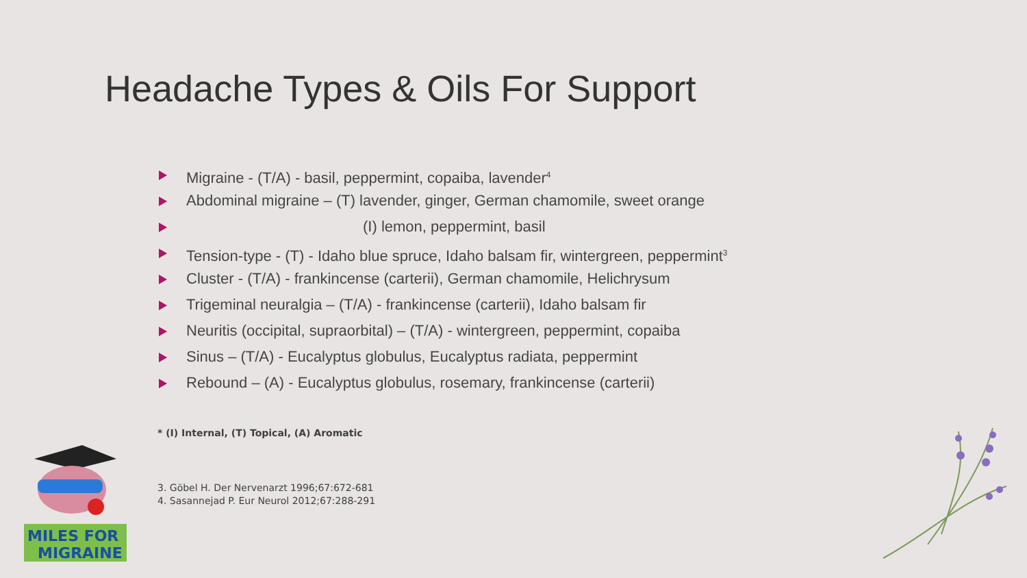Headache Types & Oils For Support
Migraine - (T/A) - basil, peppermint, copaiba, lavender<sup>4</sup>
Abdominal migraine – (T) lavender, ginger, German chamomile, sweet orange
(I) lemon, peppermint, basil
Tension-type - (T) - Idaho blue spruce, Idaho balsam fir, wintergreen, peppermint<sup>3</sup>
Cluster - (T/A) - frankincense (carterii), German chamomile, Helichrysum
Trigeminal neuralgia – (T/A) - frankincense (carterii), Idaho balsam fir
Neuritis (occipital, supraorbital) – (T/A) - wintergreen, peppermint, copaiba
Sinus – (T/A) - Eucalyptus globulus, Eucalyptus radiata, peppermint
Rebound – (A) - Eucalyptus globulus, rosemary, frankincense (carterii)
* (I) Internal, (T) Topical, (A) Aromatic
3. Göbel H. Der Nervenarzt 1996;67:672-681
4. Sasannejad P. Eur Neurol 2012;67:288-291
MILES FOR
MIGRAINE